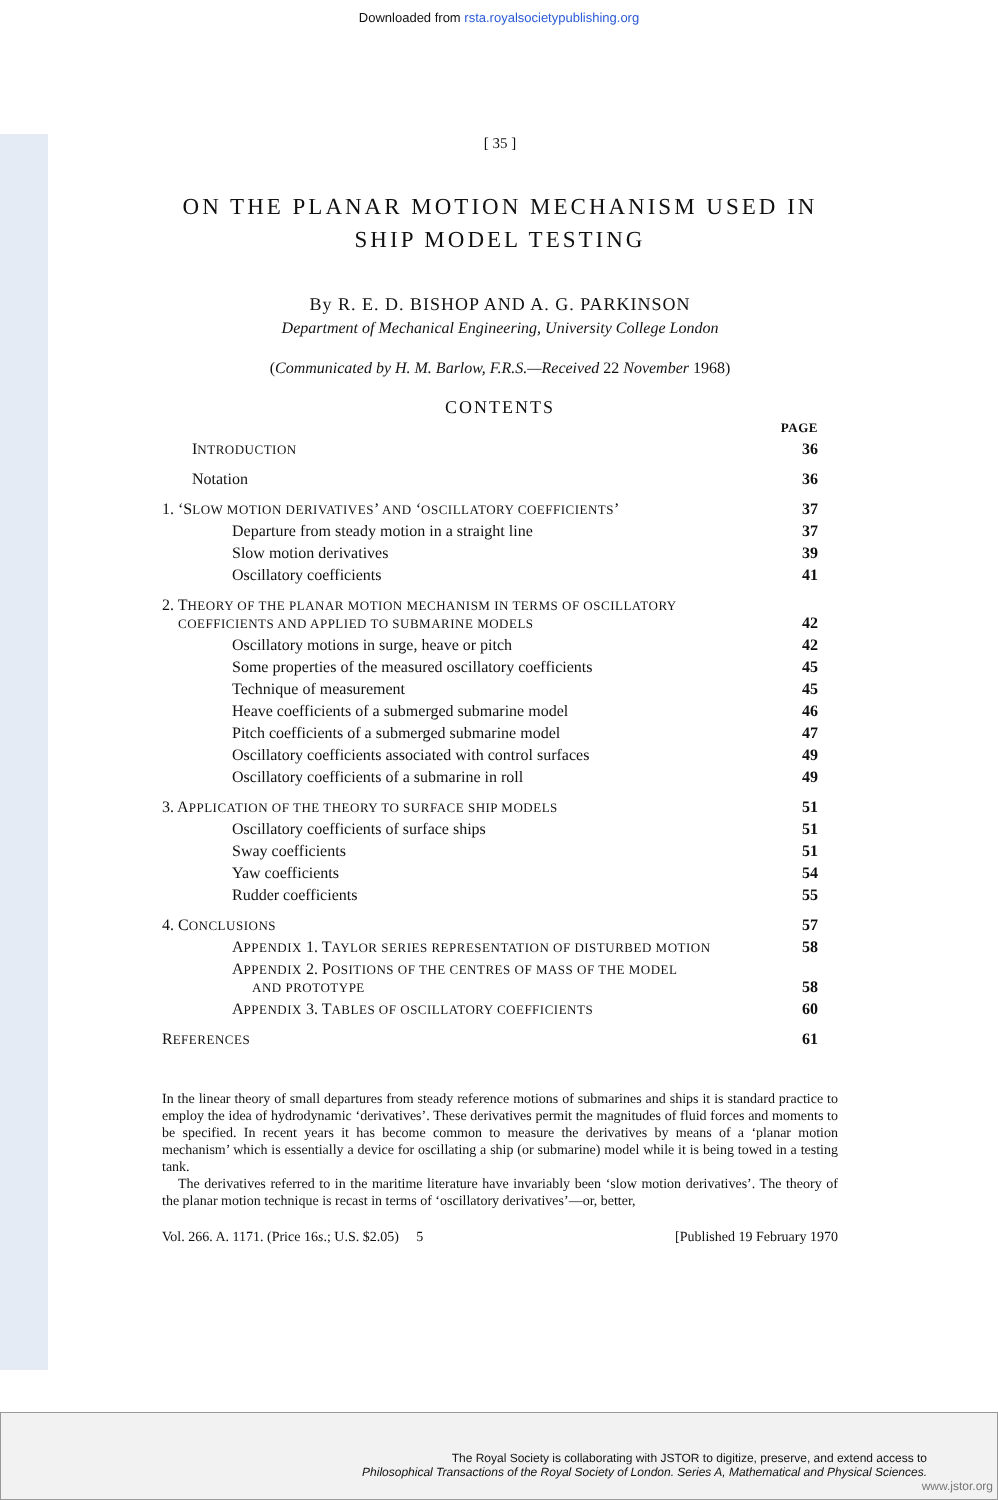Downloaded from rsta.royalsocietypublishing.org
[ 35 ]
ON THE PLANAR MOTION MECHANISM USED IN SHIP MODEL TESTING
By R. E. D. BISHOP AND A. G. PARKINSON
Department of Mechanical Engineering, University College London
(Communicated by H. M. Barlow, F.R.S.—Received 22 November 1968)
CONTENTS
| | PAGE |
| I NTRODUCTION | 36 |
| Notation | 36 |
| 1. ‘S LOW MOTION DERIVATIVES ’ AND ‘ OSCILLATORY COEFFICIENTS ’ | 37 |
| Departure from steady motion in a straight line | 37 |
| Slow motion derivatives | 39 |
| Oscillatory coefficients | 41 |
| 2. T HEORY OF THE PLANAR MOTION MECHANISM IN TERMS OF OSCILLATORY COEFFICIENTS AND APPLIED TO SUBMARINE MODELS | 42 |
| Oscillatory motions in surge, heave or pitch | 42 |
| Some properties of the measured oscillatory coefficients | 45 |
| Technique of measurement | 45 |
| Heave coefficients of a submerged submarine model | 46 |
| Pitch coefficients of a submerged submarine model | 47 |
| Oscillatory coefficients associated with control surfaces | 49 |
| Oscillatory coefficients of a submarine in roll | 49 |
| 3. A PPLICATION OF THE THEORY TO SURFACE SHIP MODELS | 51 |
| Oscillatory coefficients of surface ships | 51 |
| Sway coefficients | 51 |
| Yaw coefficients | 54 |
| Rudder coefficients | 55 |
| 4. C ONCLUSIONS | 57 |
| A PPENDIX 1. T AYLOR SERIES REPRESENTATION OF DISTURBED MOTION | 58 |
| A PPENDIX 2. P OSITIONS OF THE CENTRES OF MASS OF THE MODEL AND PROTOTYPE | 58 |
| A PPENDIX 3. T ABLES OF OSCILLATORY COEFFICIENTS | 60 |
| R EFERENCES | 61 |
In the linear theory of small departures from steady reference motions of submarines and ships it is standard practice to employ the idea of hydrodynamic ‘derivatives’. These derivatives permit the magnitudes of fluid forces and moments to be specified. In recent years it has become common to measure the derivatives by means of a ‘planar motion mechanism’ which is essentially a device for oscillating a ship (or submarine) model while it is being towed in a testing tank.
The derivatives referred to in the maritime literature have invariably been ‘slow motion derivatives’. The theory of the planar motion technique is recast in terms of ‘oscillatory derivatives’—or, better,
Vol. 266. A. 1171. (Price 16s.; U.S. $2.05) 5 [Published 19 February 1970
The Royal Society is collaborating with JSTOR to digitize, preserve, and extend access to
Philosophical Transactions of the Royal Society of London. Series A, Mathematical and Physical Sciences.
www.jstor.org